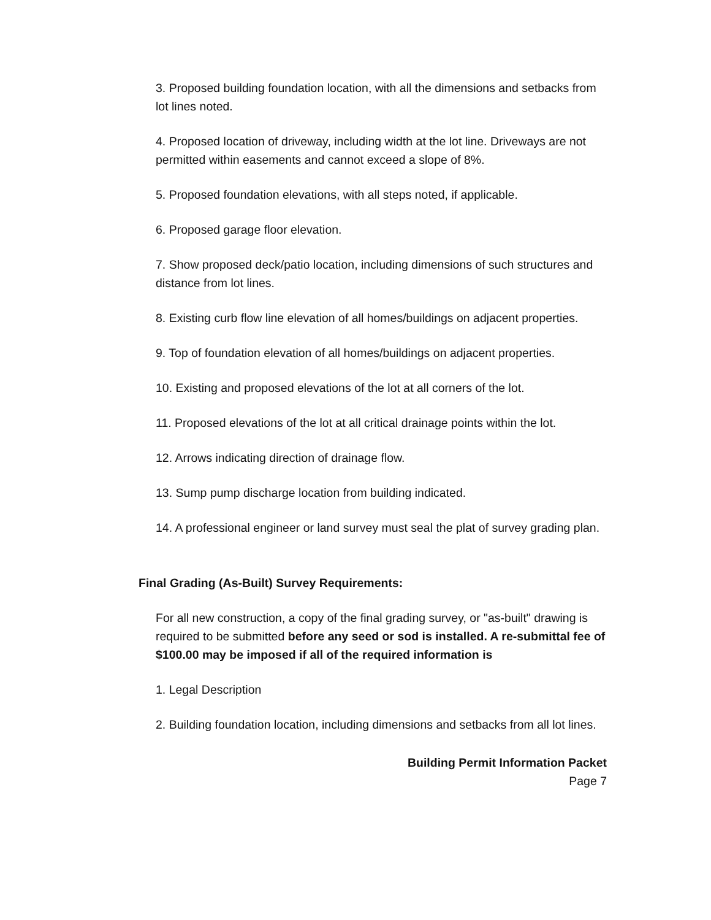3. Proposed building foundation location, with all the dimensions and setbacks from lot lines noted.
4. Proposed location of driveway, including width at the lot line. Driveways are not permitted within easements and cannot exceed a slope of 8%.
5. Proposed foundation elevations, with all steps noted, if applicable.
6. Proposed garage floor elevation.
7. Show proposed deck/patio location, including dimensions of such structures and distance from lot lines.
8. Existing curb flow line elevation of all homes/buildings on adjacent properties.
9. Top of foundation elevation of all homes/buildings on adjacent properties.
10. Existing and proposed elevations of the lot at all corners of the lot.
11. Proposed elevations of the lot at all critical drainage points within the lot.
12. Arrows indicating direction of drainage flow.
13. Sump pump discharge location from building indicated.
14. A professional engineer or land survey must seal the plat of survey grading plan.
Final Grading (As-Built) Survey Requirements:
For all new construction, a copy of the final grading survey, or "as-built" drawing is required to be submitted before any seed or sod is installed. A re-submittal fee of $100.00 may be imposed if all of the required information is
1. Legal Description
2. Building foundation location, including dimensions and setbacks from all lot lines.
Building Permit Information Packet
Page 7